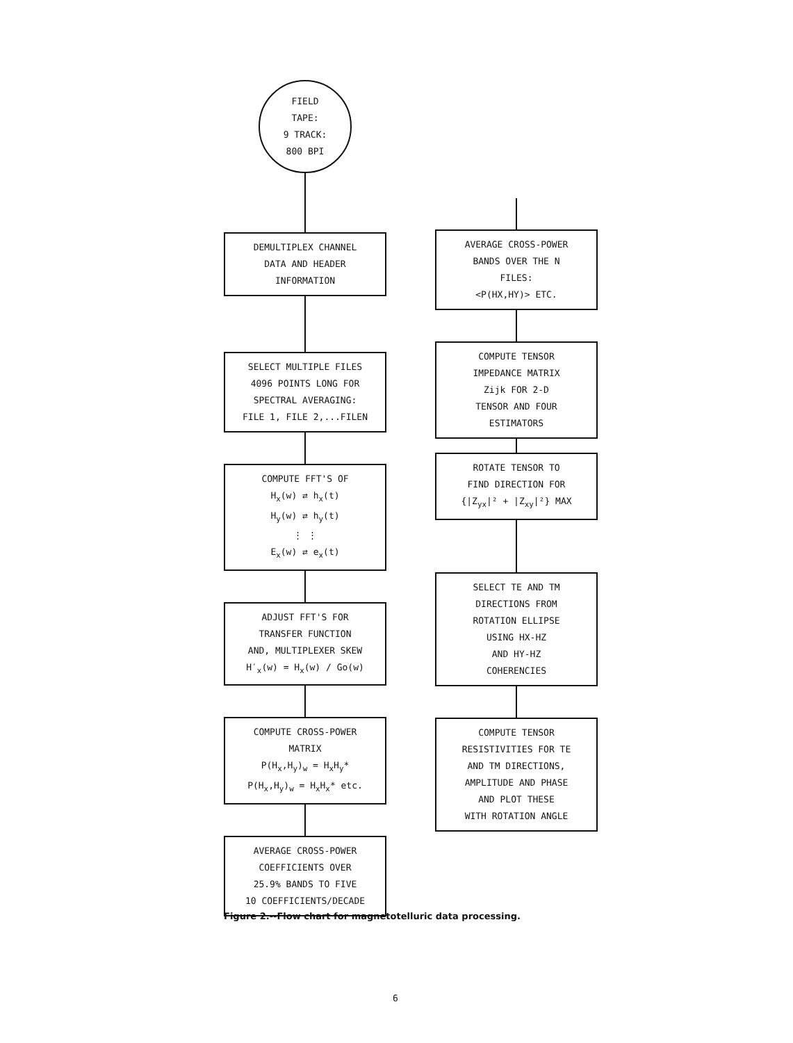FIELD
TAPE:
9 TRACK:
800 BPI
DEMULTIPLEX CHANNEL
DATA AND HEADER
INFORMATION
SELECT MULTIPLE FILES
4096 POINTS LONG FOR
SPECTRAL AVERAGING:
FILE 1, FILE 2,...FILEN
COMPUTE FFT'S OF
H<sub>x</sub>(w) ⇄ h<sub>x</sub>(t)
H<sub>y</sub>(w) ⇄ h<sub>y</sub>(t)
⋮ ⋮
E<sub>x</sub>(w) ⇄ e<sub>x</sub>(t)
ADJUST FFT'S FOR
TRANSFER FUNCTION
AND, MULTIPLEXER SKEW
H′<sub>x</sub>(w) = H<sub>x</sub>(w) / Go(w)
COMPUTE CROSS-POWER
MATRIX
P(H<sub>x</sub>,H<sub>y</sub>)<sub>w</sub> = H<sub>x</sub>H<sub>y</sub>*
P(H<sub>x</sub>,H<sub>y</sub>)<sub>w</sub> = H<sub>x</sub>H<sub>x</sub>* etc.
AVERAGE CROSS-POWER
COEFFICIENTS OVER
25.9% BANDS TO FIVE
10 COEFFICIENTS/DECADE
AVERAGE CROSS-POWER
BANDS OVER THE N
FILES:
<P(HX,HY)> ETC.
COMPUTE TENSOR
IMPEDANCE MATRIX
Zijk FOR 2-D
TENSOR AND FOUR
ESTIMATORS
ROTATE TENSOR TO
FIND DIRECTION FOR
{|Z<sub>yx</sub>|² + |Z<sub>xy</sub>|²} MAX
SELECT TE AND TM
DIRECTIONS FROM
ROTATION ELLIPSE
USING HX-HZ
AND HY-HZ
COHERENCIES
COMPUTE TENSOR
RESISTIVITIES FOR TE
AND TM DIRECTIONS,
AMPLITUDE AND PHASE
AND PLOT THESE
WITH ROTATION ANGLE
Figure 2.--Flow chart for magnetotelluric data processing.
6